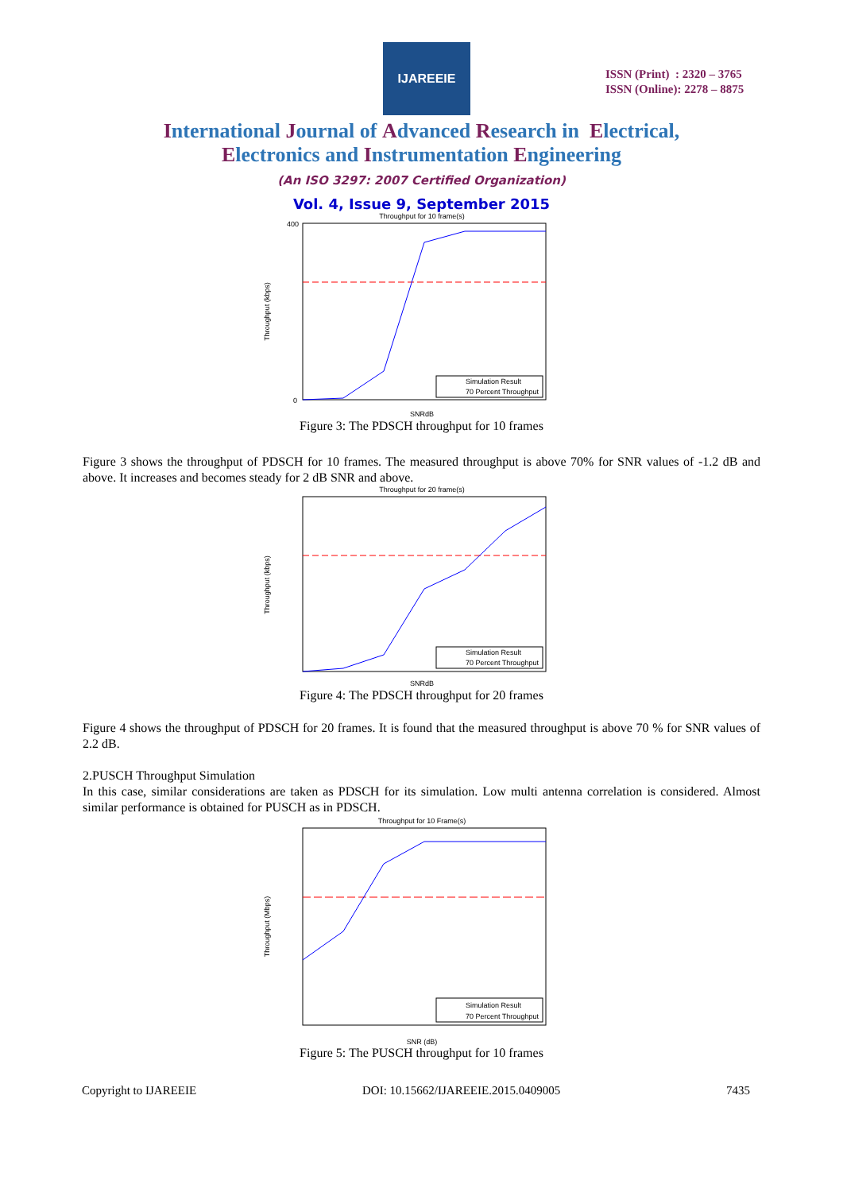IJAREEIE
ISSN (Print) : 2320 – 3765
ISSN (Online): 2278 – 8875
International Journal of Advanced Research in Electrical,
Electronics and Instrumentation Engineering
(An ISO 3297: 2007 Certified Organization)
Vol. 4, Issue 9, September 2015
Throughput for 10 frame(s)
0
400
Throughput (kbps)
SNRdB
Simulation Result
70 Percent Throughput
Figure 3: The PDSCH throughput for 10 frames
Figure 3 shows the throughput of PDSCH for 10 frames. The measured throughput is above 70% for SNR values of -1.2 dB and above. It increases and becomes steady for 2 dB SNR and above.
Throughput for 20 frame(s)
Throughput (kbps)
SNRdB
Simulation Result
70 Percent Throughput
Figure 4: The PDSCH throughput for 20 frames
Figure 4 shows the throughput of PDSCH for 20 frames. It is found that the measured throughput is above 70 % for SNR values of 2.2 dB.
2.PUSCH Throughput Simulation
In this case, similar considerations are taken as PDSCH for its simulation. Low multi antenna correlation is considered. Almost similar performance is obtained for PUSCH as in PDSCH.
Throughput for 10 Frame(s)
Throughput (Mbps)
SNR (dB)
Simulation Result
70 Percent Throughput
Figure 5: The PUSCH throughput for 10 frames
Copyright to IJAREEIE DOI: 10.15662/IJAREEIE.2015.0409005 7435